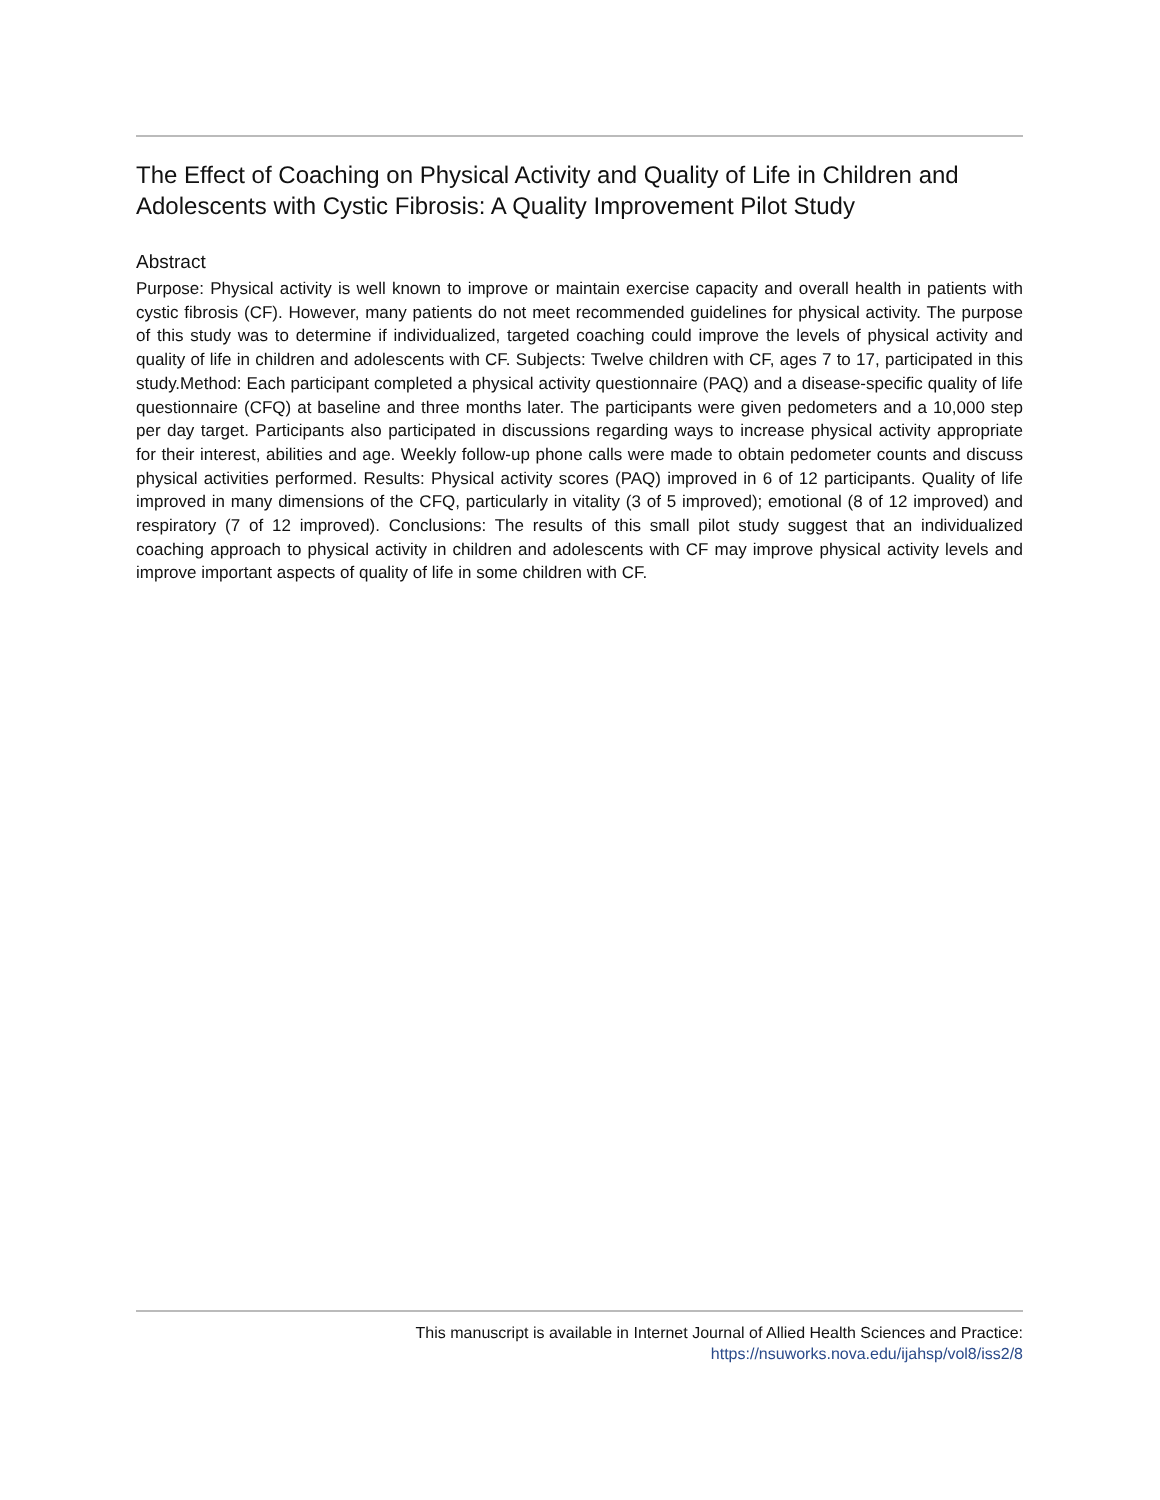The Effect of Coaching on Physical Activity and Quality of Life in Children and Adolescents with Cystic Fibrosis: A Quality Improvement Pilot Study
Abstract
Purpose: Physical activity is well known to improve or maintain exercise capacity and overall health in patients with cystic fibrosis (CF). However, many patients do not meet recommended guidelines for physical activity. The purpose of this study was to determine if individualized, targeted coaching could improve the levels of physical activity and quality of life in children and adolescents with CF. Subjects: Twelve children with CF, ages 7 to 17, participated in this study.Method: Each participant completed a physical activity questionnaire (PAQ) and a disease-specific quality of life questionnaire (CFQ) at baseline and three months later. The participants were given pedometers and a 10,000 step per day target. Participants also participated in discussions regarding ways to increase physical activity appropriate for their interest, abilities and age. Weekly follow-up phone calls were made to obtain pedometer counts and discuss physical activities performed. Results: Physical activity scores (PAQ) improved in 6 of 12 participants. Quality of life improved in many dimensions of the CFQ, particularly in vitality (3 of 5 improved); emotional (8 of 12 improved) and respiratory (7 of 12 improved). Conclusions: The results of this small pilot study suggest that an individualized coaching approach to physical activity in children and adolescents with CF may improve physical activity levels and improve important aspects of quality of life in some children with CF.
This manuscript is available in Internet Journal of Allied Health Sciences and Practice:
https://nsuworks.nova.edu/ijahsp/vol8/iss2/8